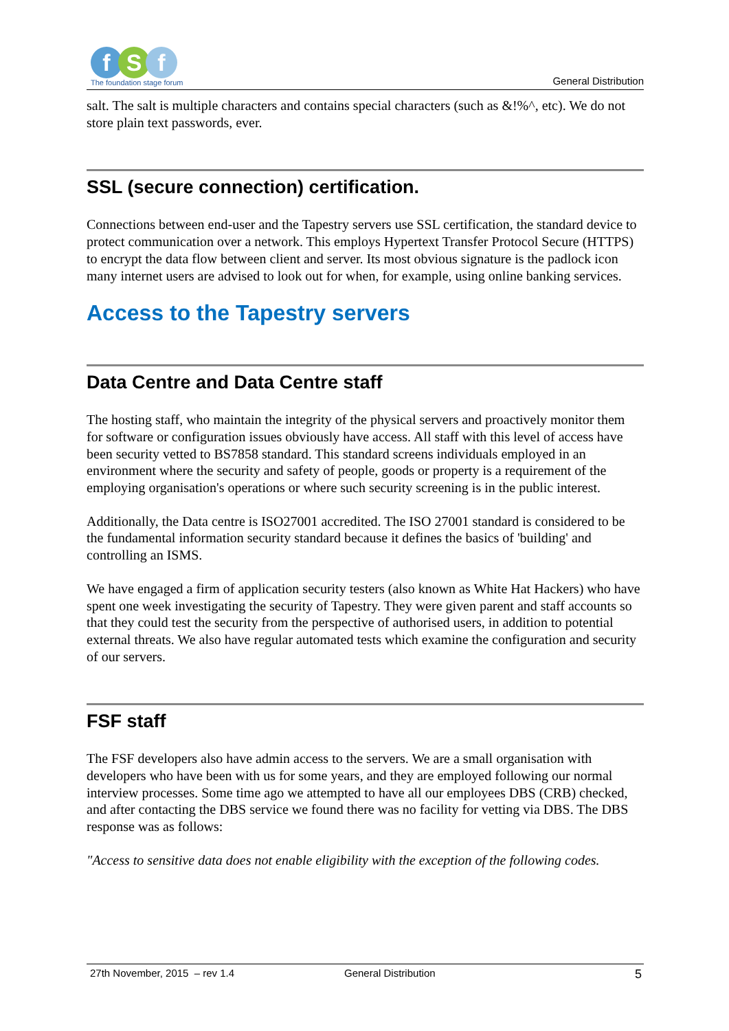f S f
The foundation stage forum
General Distribution
salt. The salt is multiple characters and contains special characters (such as &!%^, etc). We do not store plain text passwords, ever.
SSL (secure connection) certification.
Connections between end-user and the Tapestry servers use SSL certification, the standard device to protect communication over a network. This employs Hypertext Transfer Protocol Secure (HTTPS) to encrypt the data flow between client and server. Its most obvious signature is the padlock icon many internet users are advised to look out for when, for example, using online banking services.
Access to the Tapestry servers
Data Centre and Data Centre staff
The hosting staff, who maintain the integrity of the physical servers and proactively monitor them for software or configuration issues obviously have access. All staff with this level of access have been security vetted to BS7858 standard. This standard screens individuals employed in an environment where the security and safety of people, goods or property is a requirement of the employing organisation's operations or where such security screening is in the public interest.
Additionally, the Data centre is ISO27001 accredited. The ISO 27001 standard is considered to be the fundamental information security standard because it defines the basics of 'building' and controlling an ISMS.
We have engaged a firm of application security testers (also known as White Hat Hackers) who have spent one week investigating the security of Tapestry. They were given parent and staff accounts so that they could test the security from the perspective of authorised users, in addition to potential external threats. We also have regular automated tests which examine the configuration and security of our servers.
FSF staff
The FSF developers also have admin access to the servers. We are a small organisation with developers who have been with us for some years, and they are employed following our normal interview processes. Some time ago we attempted to have all our employees DBS (CRB) checked, and after contacting the DBS service we found there was no facility for vetting via DBS. The DBS response was as follows:
"Access to sensitive data does not enable eligibility with the exception of the following codes.
27th November, 2015 – rev 1.4 General Distribution 5